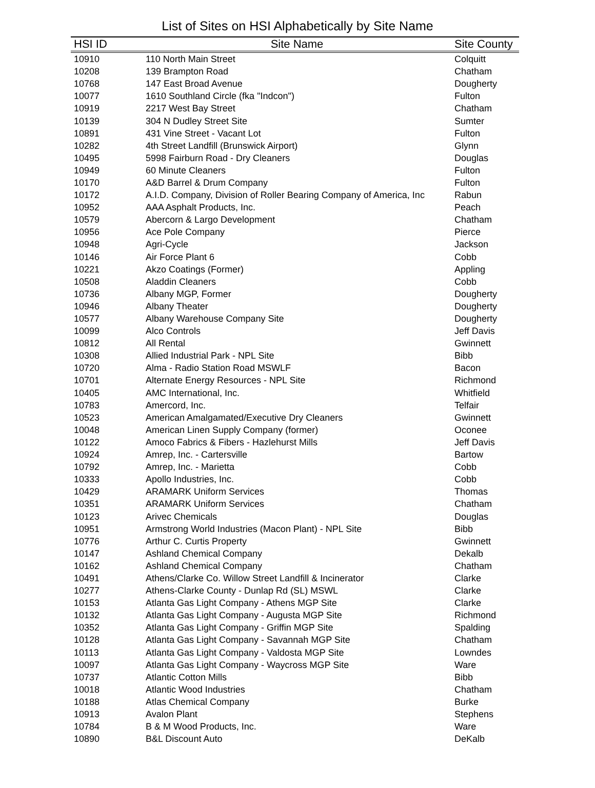List of Sites on HSI Alphabetically by Site Name
| HSI ID | Site Name | Site County |
| --- | --- | --- |
| 10910 | 110 North Main Street | Colquitt |
| 10208 | 139 Brampton Road | Chatham |
| 10768 | 147 East Broad Avenue | Dougherty |
| 10077 | 1610 Southland Circle (fka "Indcon") | Fulton |
| 10919 | 2217 West Bay Street | Chatham |
| 10139 | 304 N Dudley Street Site | Sumter |
| 10891 | 431 Vine Street - Vacant Lot | Fulton |
| 10282 | 4th Street Landfill (Brunswick Airport) | Glynn |
| 10495 | 5998 Fairburn Road - Dry Cleaners | Douglas |
| 10949 | 60 Minute Cleaners | Fulton |
| 10170 | A&D Barrel & Drum Company | Fulton |
| 10172 | A.I.D. Company, Division of Roller Bearing Company of America, Inc | Rabun |
| 10952 | AAA Asphalt Products, Inc. | Peach |
| 10579 | Abercorn & Largo Development | Chatham |
| 10956 | Ace Pole Company | Pierce |
| 10948 | Agri-Cycle | Jackson |
| 10146 | Air Force Plant 6 | Cobb |
| 10221 | Akzo Coatings (Former) | Appling |
| 10508 | Aladdin Cleaners | Cobb |
| 10736 | Albany MGP, Former | Dougherty |
| 10946 | Albany Theater | Dougherty |
| 10577 | Albany Warehouse Company Site | Dougherty |
| 10099 | Alco Controls | Jeff Davis |
| 10812 | All Rental | Gwinnett |
| 10308 | Allied Industrial Park - NPL Site | Bibb |
| 10720 | Alma - Radio Station Road MSWLF | Bacon |
| 10701 | Alternate Energy Resources - NPL Site | Richmond |
| 10405 | AMC International, Inc. | Whitfield |
| 10783 | Amercord, Inc. | Telfair |
| 10523 | American Amalgamated/Executive Dry Cleaners | Gwinnett |
| 10048 | American Linen Supply Company (former) | Oconee |
| 10122 | Amoco Fabrics & Fibers - Hazlehurst Mills | Jeff Davis |
| 10924 | Amrep, Inc. - Cartersville | Bartow |
| 10792 | Amrep, Inc. - Marietta | Cobb |
| 10333 | Apollo Industries, Inc. | Cobb |
| 10429 | ARAMARK Uniform Services | Thomas |
| 10351 | ARAMARK Uniform Services | Chatham |
| 10123 | Arivec Chemicals | Douglas |
| 10951 | Armstrong World Industries (Macon Plant) - NPL Site | Bibb |
| 10776 | Arthur C. Curtis Property | Gwinnett |
| 10147 | Ashland Chemical Company | Dekalb |
| 10162 | Ashland Chemical Company | Chatham |
| 10491 | Athens/Clarke Co. Willow Street Landfill & Incinerator | Clarke |
| 10277 | Athens-Clarke County - Dunlap Rd (SL) MSWL | Clarke |
| 10153 | Atlanta Gas Light Company - Athens MGP Site | Clarke |
| 10132 | Atlanta Gas Light Company - Augusta MGP Site | Richmond |
| 10352 | Atlanta Gas Light Company - Griffin MGP Site | Spalding |
| 10128 | Atlanta Gas Light Company - Savannah MGP Site | Chatham |
| 10113 | Atlanta Gas Light Company - Valdosta MGP Site | Lowndes |
| 10097 | Atlanta Gas Light Company - Waycross MGP Site | Ware |
| 10737 | Atlantic Cotton Mills | Bibb |
| 10018 | Atlantic Wood Industries | Chatham |
| 10188 | Atlas Chemical Company | Burke |
| 10913 | Avalon Plant | Stephens |
| 10784 | B & M Wood Products, Inc. | Ware |
| 10890 | B&L Discount Auto | DeKalb |